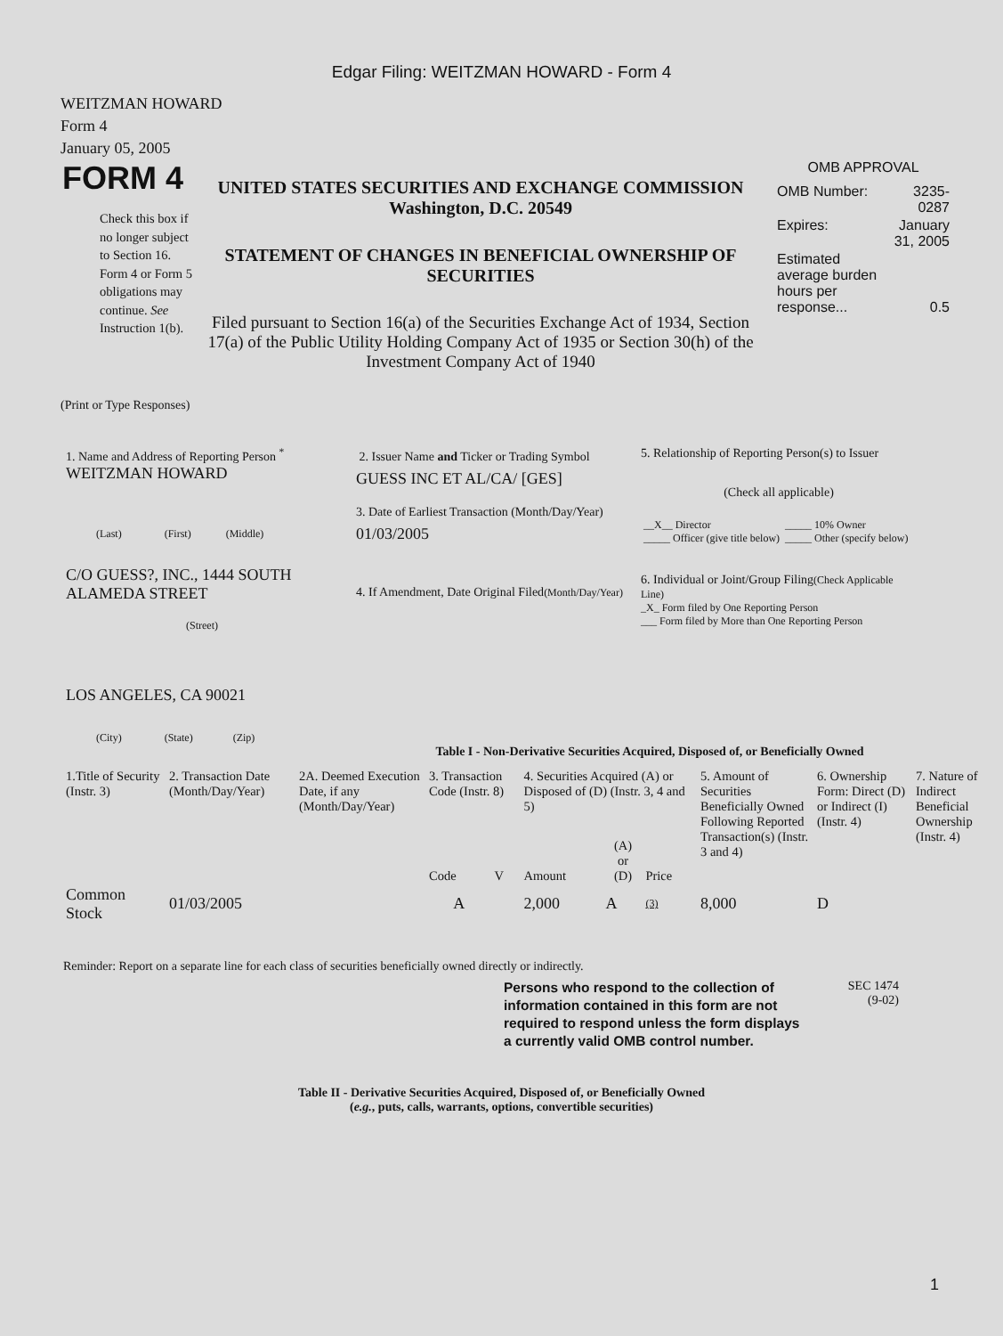Edgar Filing: WEITZMAN HOWARD - Form 4
WEITZMAN HOWARD
Form 4
January 05, 2005
FORM 4
Check this box if no longer subject to Section 16. Form 4 or Form 5 obligations may continue. See Instruction 1(b).
UNITED STATES SECURITIES AND EXCHANGE COMMISSION
Washington, D.C. 20549
STATEMENT OF CHANGES IN BENEFICIAL OWNERSHIP OF SECURITIES
Filed pursuant to Section 16(a) of the Securities Exchange Act of 1934, Section 17(a) of the Public Utility Holding Company Act of 1935 or Section 30(h) of the Investment Company Act of 1940
OMB APPROVAL
| OMB Number: | 3235-0287 |
| Expires: | January 31, 2005 |
| Estimated average burden hours per response... | 0.5 |
(Print or Type Responses)
1. Name and Address of Reporting Person <sup>*</sup>
WEITZMAN HOWARD
(Last) (First) (Middle)
C/O GUESS?, INC., 1444 SOUTH ALAMEDA STREET
(Street)
LOS ANGELES, CA 90021
(City) (State) (Zip)
2. Issuer Name and Ticker or Trading Symbol
GUESS INC ET AL/CA/ [GES]
3. Date of Earliest Transaction (Month/Day/Year)
01/03/2005
4. If Amendment, Date Original Filed(Month/Day/Year)
5. Relationship of Reporting Person(s) to Issuer
(Check all applicable)
| __X__ Director _____ Officer (give title below) | _____ 10% Owner _____ Other (specify below) |
6. Individual or Joint/Group Filing(Check Applicable Line)
_X_ Form filed by One Reporting Person
___ Form filed by More than One Reporting Person
Table I - Non-Derivative Securities Acquired, Disposed of, or Beneficially Owned
| 1.Title of Security (Instr. 3) | 2. Transaction Date (Month/Day/Year) | 2A. Deemed Execution Date, if any (Month/Day/Year) | 3. Transaction Code (Instr. 8) | | 4. Securities Acquired (A) or Disposed of (D) (Instr. 3, 4 and 5) | | | 5. Amount of Securities Beneficially Owned Following Reported Transaction(s) (Instr. 3 and 4) | 6. Ownership Form: Direct (D) or Indirect (I) (Instr. 4) | 7. Nature of Indirect Beneficial Ownership (Instr. 4) |
| --- | --- | --- | --- | --- | --- | --- | --- | --- | --- | --- |
| | | | Code | V | Amount | (A) or (D) | Price | | | |
| Common Stock | 01/03/2005 | | A | | 2,000 | A | (3) | 8,000 | D | |
Reminder: Report on a separate line for each class of securities beneficially owned directly or indirectly.
Persons who respond to the collection of information contained in this form are not required to respond unless the form displays a currently valid OMB control number.
SEC 1474
(9-02)
Table II - Derivative Securities Acquired, Disposed of, or Beneficially Owned
(e.g., puts, calls, warrants, options, convertible securities)
1